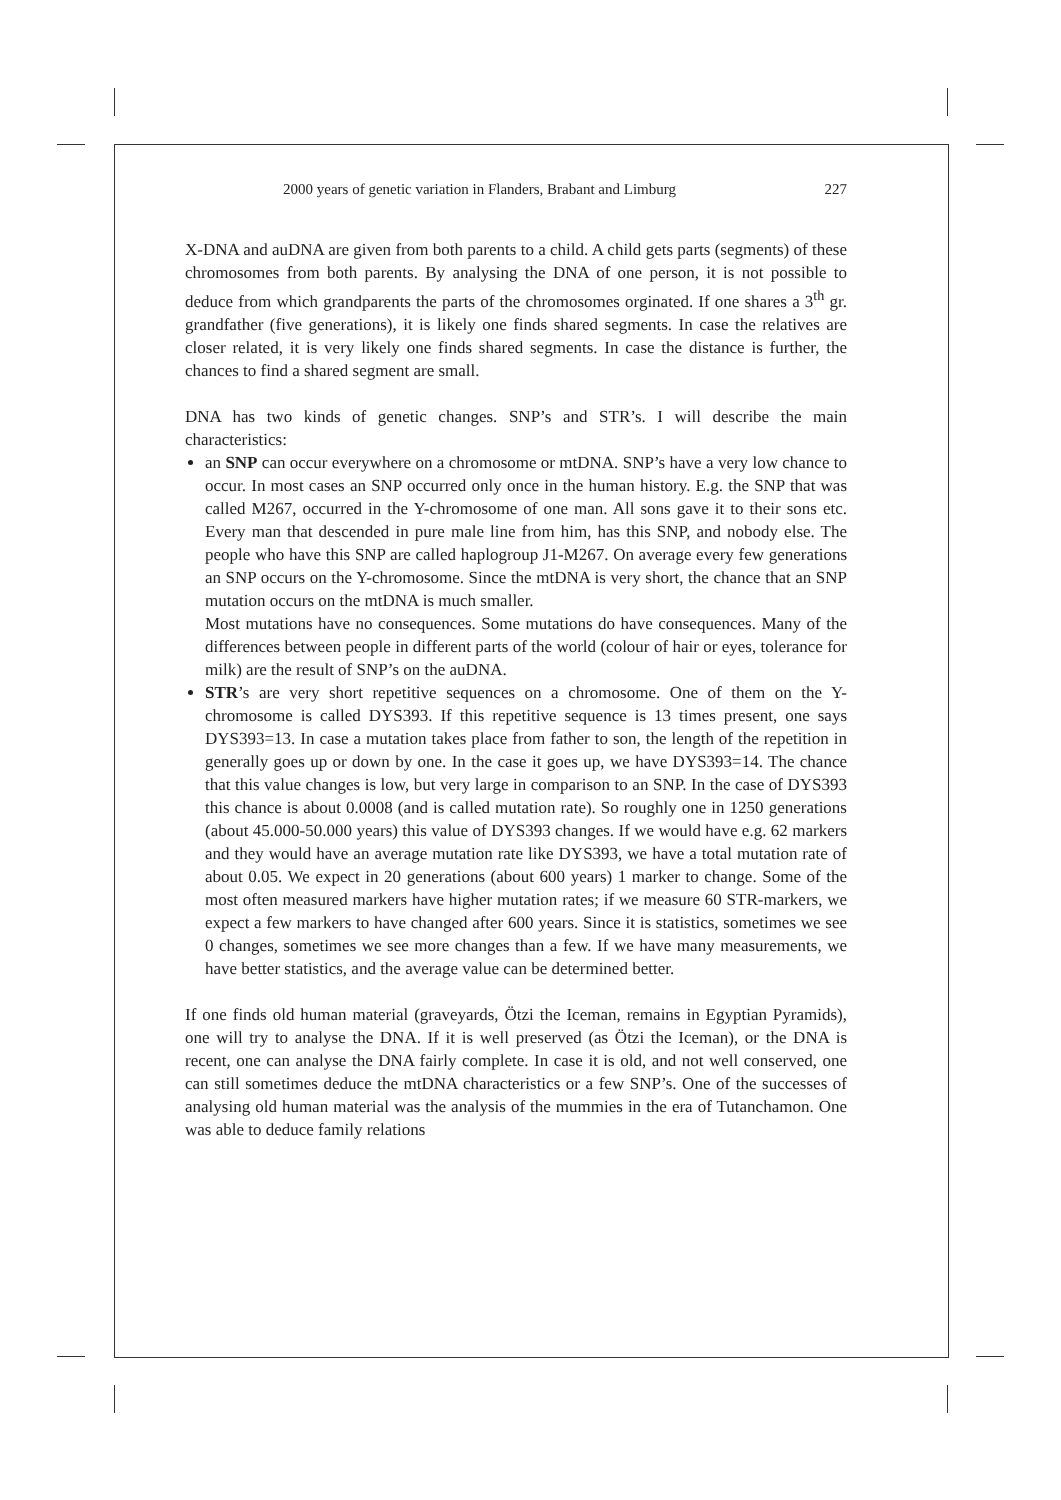2000 years of genetic variation in Flanders, Brabant and Limburg 227
X-DNA and auDNA are given from both parents to a child. A child gets parts (segments) of these chromosomes from both parents. By analysing the DNA of one person, it is not possible to deduce from which grandparents the parts of the chromosomes orginated. If one shares a 3<sup>th</sup> gr. grandfather (five generations), it is likely one finds shared segments. In case the relatives are closer related, it is very likely one finds shared segments. In case the distance is further, the chances to find a shared segment are small.
DNA has two kinds of genetic changes. SNP’s and STR’s. I will describe the main characteristics:
an SNP can occur everywhere on a chromosome or mtDNA. SNP’s have a very low chance to occur. In most cases an SNP occurred only once in the human history. E.g. the SNP that was called M267, occurred in the Y-chromosome of one man. All sons gave it to their sons etc. Every man that descended in pure male line from him, has this SNP, and nobody else. The people who have this SNP are called haplogroup J1-M267. On average every few generations an SNP occurs on the Y-chromosome. Since the mtDNA is very short, the chance that an SNP mutation occurs on the mtDNA is much smaller.
Most mutations have no consequences. Some mutations do have consequences. Many of the differences between people in different parts of the world (colour of hair or eyes, tolerance for milk) are the result of SNP’s on the auDNA.
STR’s are very short repetitive sequences on a chromosome. One of them on the Y-chromosome is called DYS393. If this repetitive sequence is 13 times present, one says DYS393=13. In case a mutation takes place from father to son, the length of the repetition in generally goes up or down by one. In the case it goes up, we have DYS393=14. The chance that this value changes is low, but very large in comparison to an SNP. In the case of DYS393 this chance is about 0.0008 (and is called mutation rate). So roughly one in 1250 generations (about 45.000-50.000 years) this value of DYS393 changes. If we would have e.g. 62 markers and they would have an average mutation rate like DYS393, we have a total mutation rate of about 0.05. We expect in 20 generations (about 600 years) 1 marker to change. Some of the most often measured markers have higher mutation rates; if we measure 60 STR-markers, we expect a few markers to have changed after 600 years. Since it is statistics, sometimes we see 0 changes, sometimes we see more changes than a few. If we have many measurements, we have better statistics, and the average value can be determined better.
If one finds old human material (graveyards, Ötzi the Iceman, remains in Egyptian Pyramids), one will try to analyse the DNA. If it is well preserved (as Ötzi the Iceman), or the DNA is recent, one can analyse the DNA fairly complete. In case it is old, and not well conserved, one can still sometimes deduce the mtDNA characteristics or a few SNP’s. One of the successes of analysing old human material was the analysis of the mummies in the era of Tutanchamon. One was able to deduce family relations